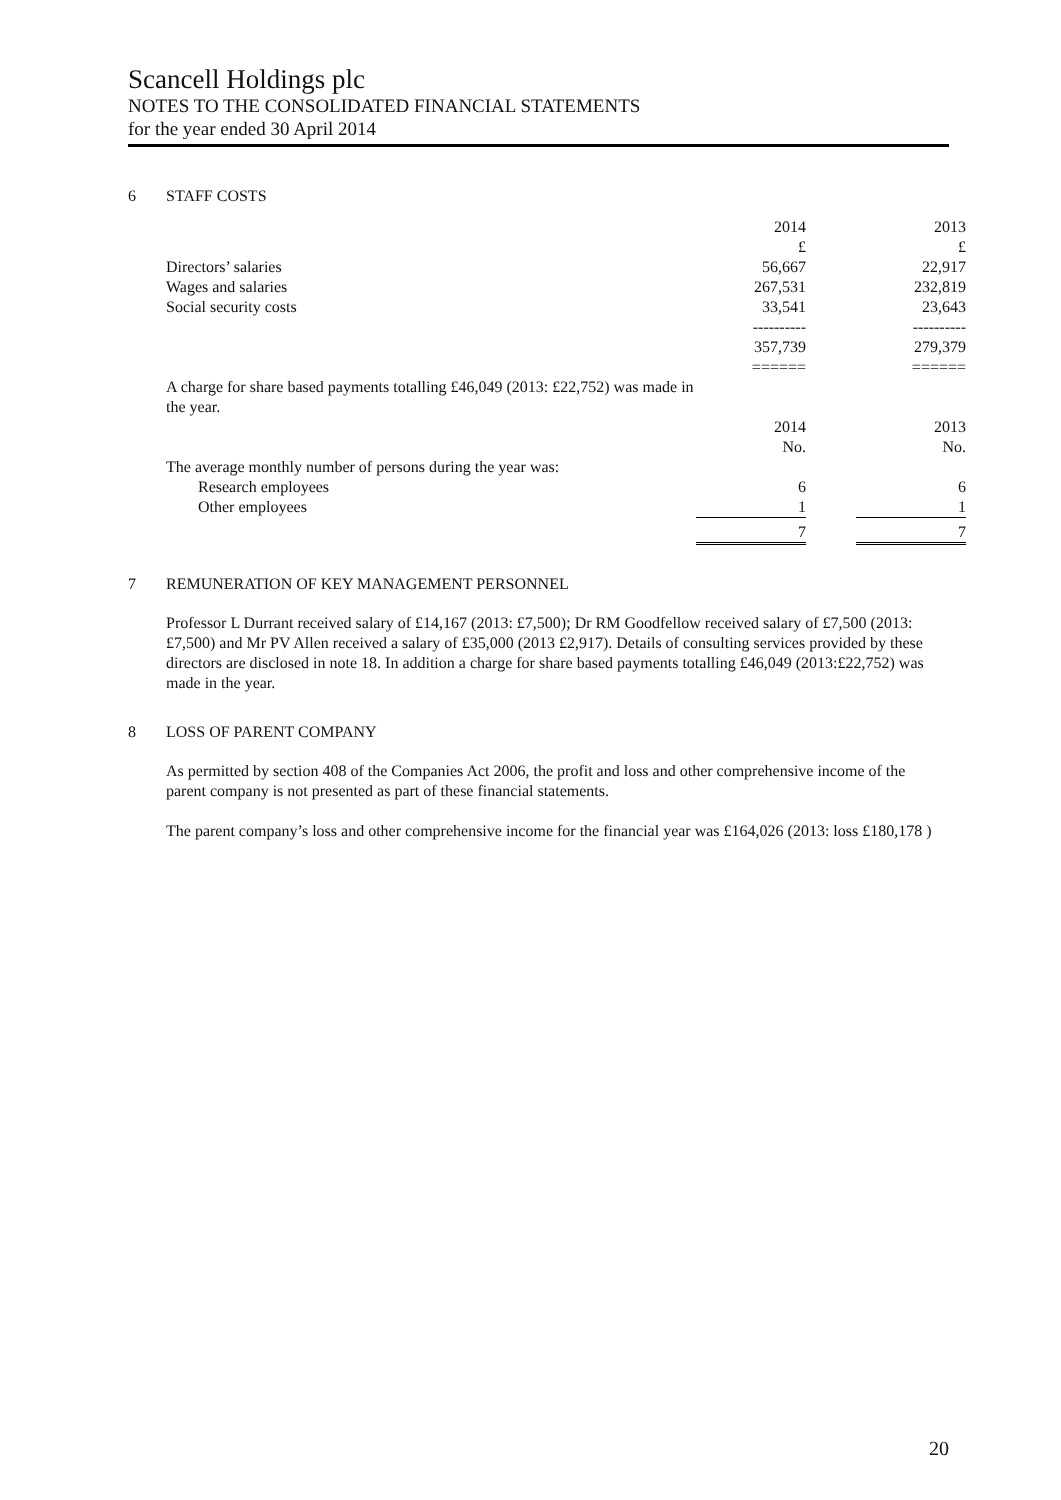Scancell Holdings plc
NOTES TO THE CONSOLIDATED FINANCIAL STATEMENTS
for the year ended 30 April 2014
6 STAFF COSTS
| | 2014 | | 2013 |
| | £ | | £ |
| Directors’ salaries | 56,667 | | 22,917 |
| Wages and salaries | 267,531 | | 232,819 |
| Social security costs | 33,541 | | 23,643 |
| | ---------- | | ---------- |
| | 357,739 | | 279,379 |
| | ====== | | ====== |
| A charge for share based payments totalling £46,049 (2013: £22,752) was made in the year. | | | |
| | 2014 | | 2013 |
| | No. | | No. |
| The average monthly number of persons during the year was: | | | |
| Research employees | 6 | | 6 |
| Other employees | 1 | | 1 |
| | 7 | | 7 |
7 REMUNERATION OF KEY MANAGEMENT PERSONNEL
Professor L Durrant received salary of £14,167 (2013: £7,500); Dr RM Goodfellow received salary of £7,500 (2013: £7,500) and Mr PV Allen received a salary of £35,000 (2013 £2,917). Details of consulting services provided by these directors are disclosed in note 18. In addition a charge for share based payments totalling £46,049 (2013:£22,752) was made in the year.
8 LOSS OF PARENT COMPANY
As permitted by section 408 of the Companies Act 2006, the profit and loss and other comprehensive income of the parent company is not presented as part of these financial statements.
The parent company’s loss and other comprehensive income for the financial year was £164,026 (2013: loss £180,178 )
20